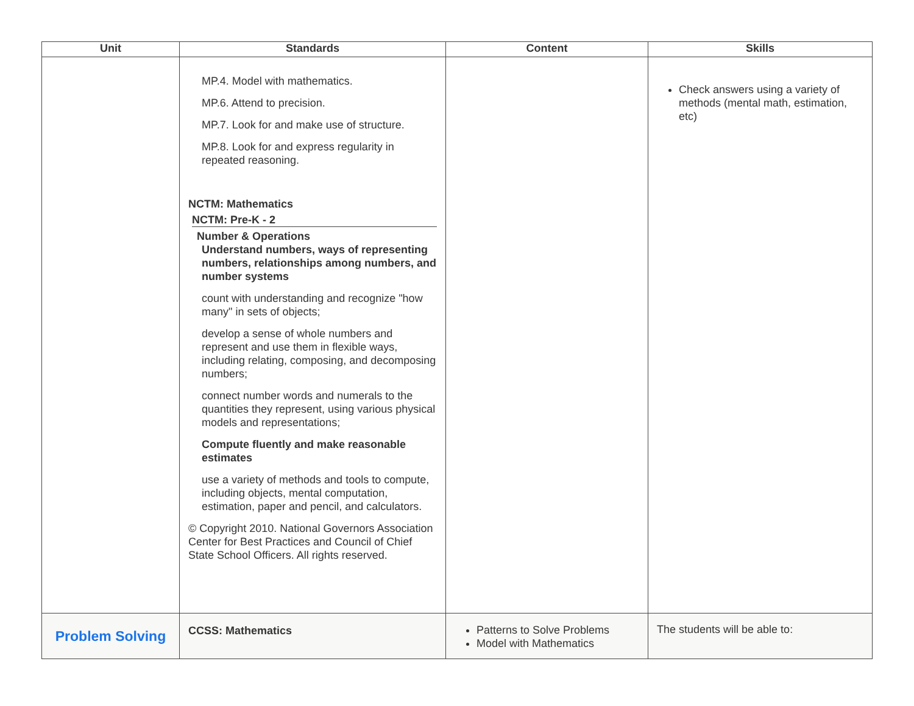| Unit | Standards | Content | Skills |
| --- | --- | --- | --- |
| | MP.4. Model with mathematics. MP.6. Attend to precision. MP.7. Look for and make use of structure. MP.8. Look for and express regularity in repeated reasoning. NCTM: Mathematics NCTM: Pre-K - 2 Number & Operations Understand numbers, ways of representing numbers, relationships among numbers, and number systems count with understanding and recognize "how many" in sets of objects; develop a sense of whole numbers and represent and use them in flexible ways, including relating, composing, and decomposing numbers; connect number words and numerals to the quantities they represent, using various physical models and representations; Compute fluently and make reasonable estimates use a variety of methods and tools to compute, including objects, mental computation, estimation, paper and pencil, and calculators. © Copyright 2010. National Governors Association Center for Best Practices and Council of Chief State School Officers. All rights reserved. | | Check answers using a variety of methods (mental math, estimation, etc) |
| Problem Solving | CCSS: Mathematics | Patterns to Solve Problems Model with Mathematics | The students will be able to: |